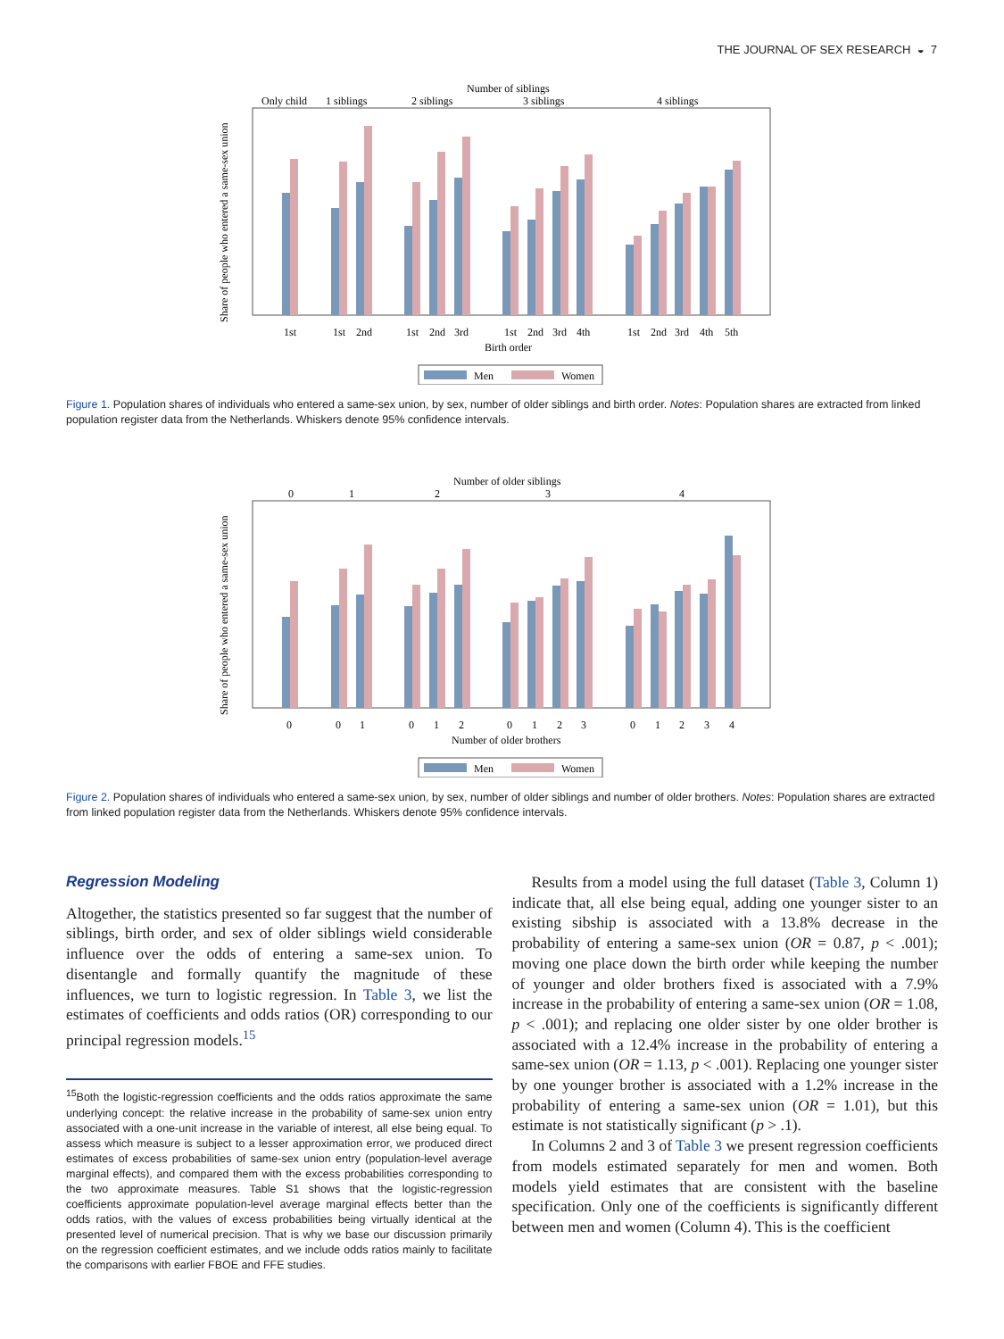THE JOURNAL OF SEX RESEARCH ◒ 7
Number of siblings
Only child
1 siblings
2 siblings
3 siblings
4 siblings
Share of people who entered a same-sex union
1st
1st
2nd
1st
2nd
3rd
1st
2nd
3rd
4th
1st
2nd
3rd
4th
5th
Birth order
Men
Women
Figure 1. Population shares of individuals who entered a same-sex union, by sex, number of older siblings and birth order. Notes: Population shares are extracted from linked population register data from the Netherlands. Whiskers denote 95% confidence intervals.
Number of older siblings
0
1
2
3
4
Share of people who entered a same-sex union
0
0
1
0
1
2
0
1
2
3
0
1
2
3
4
Number of older brothers
Men
Women
Figure 2. Population shares of individuals who entered a same-sex union, by sex, number of older siblings and number of older brothers. Notes: Population shares are extracted from linked population register data from the Netherlands. Whiskers denote 95% confidence intervals.
Regression Modeling
Altogether, the statistics presented so far suggest that the number of siblings, birth order, and sex of older siblings wield considerable influence over the odds of entering a same-sex union. To disentangle and formally quantify the magnitude of these influences, we turn to logistic regression. In Table 3, we list the estimates of coefficients and odds ratios (OR) corresponding to our principal regression models.<sup>15</sup>
<sup>15</sup> Both the logistic-regression coefficients and the odds ratios approximate the same underlying concept: the relative increase in the probability of same-sex union entry associated with a one-unit increase in the variable of interest, all else being equal. To assess which measure is subject to a lesser approximation error, we produced direct estimates of excess probabilities of same-sex union entry (population-level average marginal effects), and compared them with the excess probabilities corresponding to the two approximate measures. Table S1 shows that the logistic-regression coefficients approximate population-level average marginal effects better than the odds ratios, with the values of excess probabilities being virtually identical at the presented level of numerical precision. That is why we base our discussion primarily on the regression coefficient estimates, and we include odds ratios mainly to facilitate the comparisons with earlier FBOE and FFE studies.
Results from a model using the full dataset (Table 3, Column 1) indicate that, all else being equal, adding one younger sister to an existing sibship is associated with a 13.8% decrease in the probability of entering a same-sex union (OR = 0.87, p < .001); moving one place down the birth order while keeping the number of younger and older brothers fixed is associated with a 7.9% increase in the probability of entering a same-sex union (OR = 1.08, p < .001); and replacing one older sister by one older brother is associated with a 12.4% increase in the probability of entering a same-sex union (OR = 1.13, p < .001). Replacing one younger sister by one younger brother is associated with a 1.2% increase in the probability of entering a same-sex union (OR = 1.01), but this estimate is not statistically significant (p > .1).
In Columns 2 and 3 of Table 3 we present regression coefficients from models estimated separately for men and women. Both models yield estimates that are consistent with the baseline specification. Only one of the coefficients is significantly different between men and women (Column 4). This is the coefficient